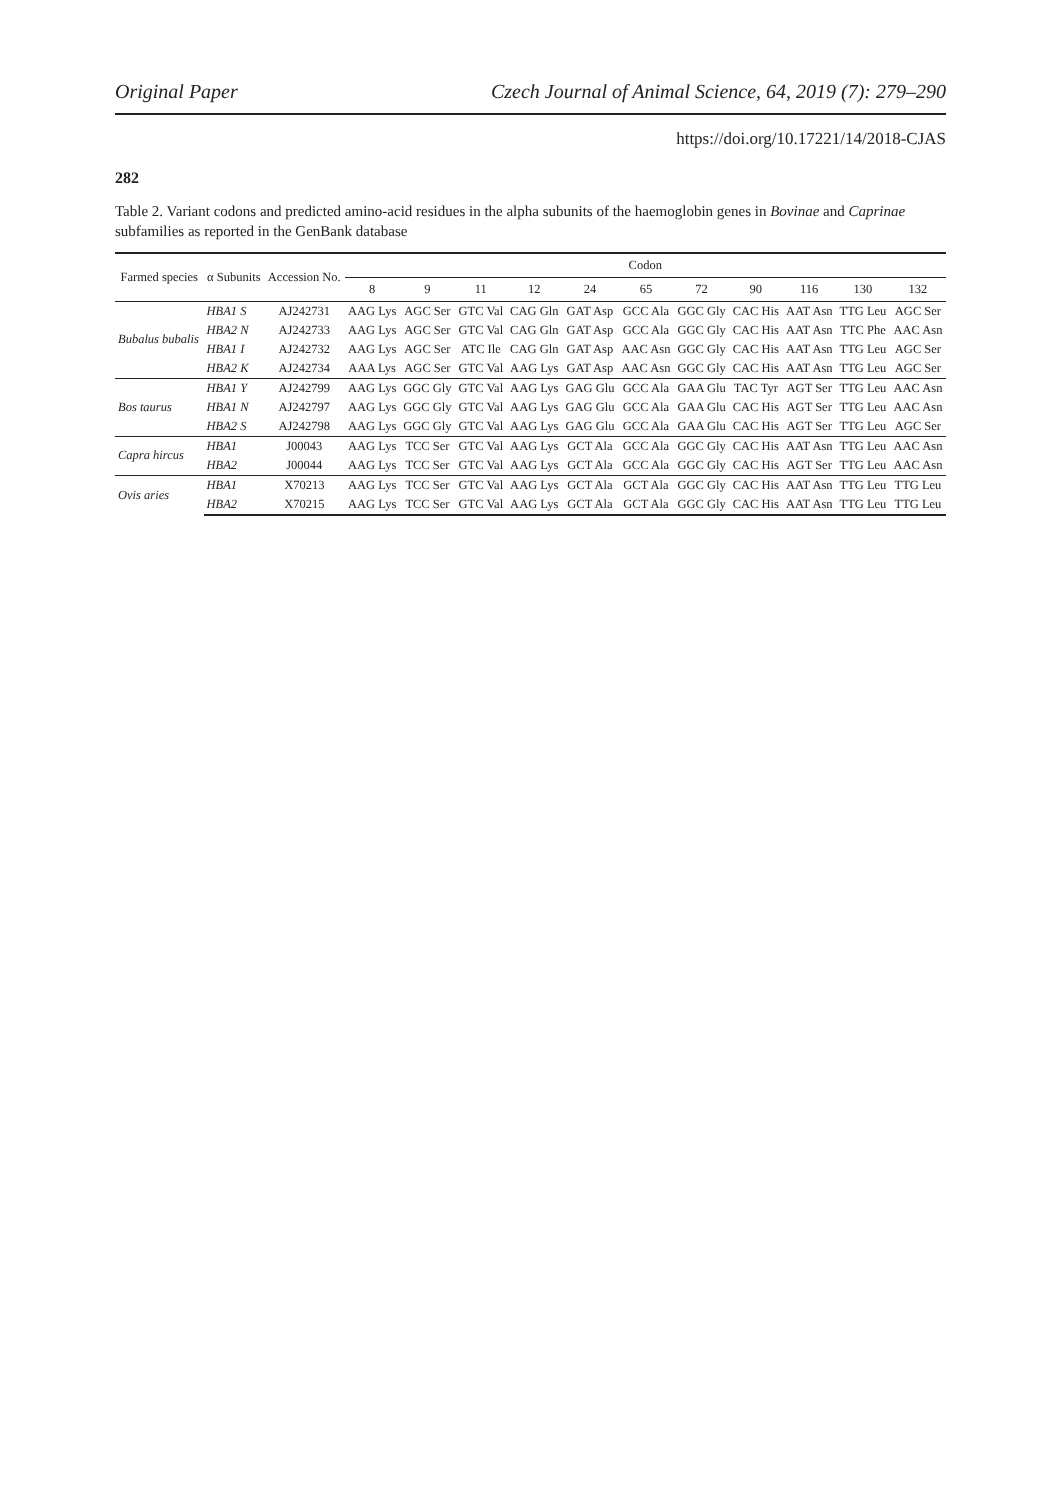Original Paper Czech Journal of Animal Science, 64, 2019 (7): 279–290
https://doi.org/10.17221/14/2018-CJAS
282
Table 2. Variant codons and predicted amino-acid residues in the alpha subunits of the haemoglobin genes in Bovinae and Caprinae subfamilies as reported in the GenBank database
| Farmed species | α Subunits | Accession No. | Codon | | | | | | | | | | |
| --- | --- | --- | --- | --- | --- | --- | --- | --- | --- | --- | --- | --- | --- |
| | | | 8 | 9 | 11 | 12 | 24 | 65 | 72 | 90 | 116 | 130 | 132 |
| Bubalus bubalis | HBA1 S | AJ242731 | AAG Lys | AGC Ser | GTC Val | CAG Gln | GAT Asp | GCC Ala | GGC Gly | CAC His | AAT Asn | TTG Leu | AGC Ser |
| | HBA2 N | AJ242733 | AAG Lys | AGC Ser | GTC Val | CAG Gln | GAT Asp | GCC Ala | GGC Gly | CAC His | AAT Asn | TTC Phe | AAC Asn |
| | HBA1 I | AJ242732 | AAG Lys | AGC Ser | ATC Ile | CAG Gln | GAT Asp | AAC Asn | GGC Gly | CAC His | AAT Asn | TTG Leu | AGC Ser |
| | HBA2 K | AJ242734 | AAA Lys | AGC Ser | GTC Val | AAG Lys | GAT Asp | AAC Asn | GGC Gly | CAC His | AAT Asn | TTG Leu | AGC Ser |
| Bos taurus | HBA1 Y | AJ242799 | AAG Lys | GGC Gly | GTC Val | AAG Lys | GAG Glu | GCC Ala | GAA Glu | TAC Tyr | AGT Ser | TTG Leu | AAC Asn |
| | HBA1 N | AJ242797 | AAG Lys | GGC Gly | GTC Val | AAG Lys | GAG Glu | GCC Ala | GAA Glu | CAC His | AGT Ser | TTG Leu | AAC Asn |
| | HBA2 S | AJ242798 | AAG Lys | GGC Gly | GTC Val | AAG Lys | GAG Glu | GCC Ala | GAA Glu | CAC His | AGT Ser | TTG Leu | AGC Ser |
| Capra hircus | HBA1 | J00043 | AAG Lys | TCC Ser | GTC Val | AAG Lys | GCT Ala | GCC Ala | GGC Gly | CAC His | AAT Asn | TTG Leu | AAC Asn |
| | HBA2 | J00044 | AAG Lys | TCC Ser | GTC Val | AAG Lys | GCT Ala | GCC Ala | GGC Gly | CAC His | AGT Ser | TTG Leu | AAC Asn |
| Ovis aries | HBA1 | X70213 | AAG Lys | TCC Ser | GTC Val | AAG Lys | GCT Ala | GCT Ala | GGC Gly | CAC His | AAT Asn | TTG Leu | TTG Leu |
| | HBA2 | X70215 | AAG Lys | TCC Ser | GTC Val | AAG Lys | GCT Ala | GCT Ala | GGC Gly | CAC His | AAT Asn | TTG Leu | TTG Leu |